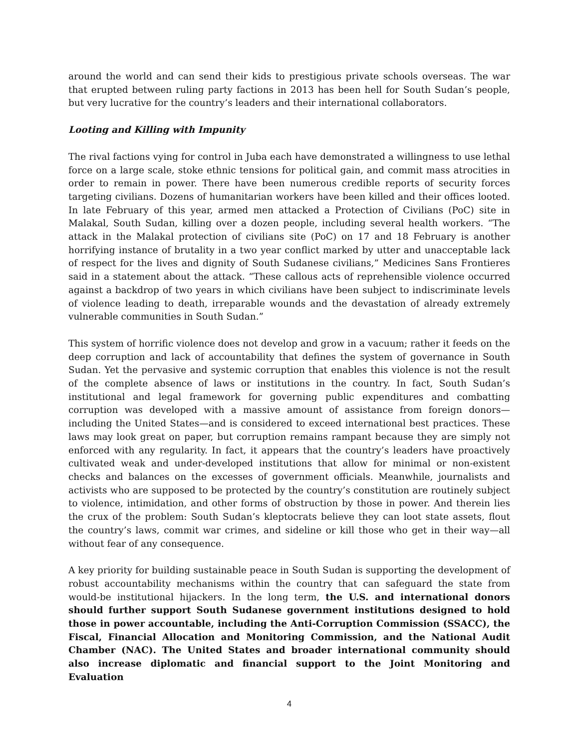around the world and can send their kids to prestigious private schools overseas. The war that erupted between ruling party factions in 2013 has been hell for South Sudan’s people, but very lucrative for the country’s leaders and their international collaborators.
Looting and Killing with Impunity
The rival factions vying for control in Juba each have demonstrated a willingness to use lethal force on a large scale, stoke ethnic tensions for political gain, and commit mass atrocities in order to remain in power. There have been numerous credible reports of security forces targeting civilians. Dozens of humanitarian workers have been killed and their offices looted. In late February of this year, armed men attacked a Protection of Civilians (PoC) site in Malakal, South Sudan, killing over a dozen people, including several health workers. “The attack in the Malakal protection of civilians site (PoC) on 17 and 18 February is another horrifying instance of brutality in a two year conflict marked by utter and unacceptable lack of respect for the lives and dignity of South Sudanese civilians,” Medicines Sans Frontieres said in a statement about the attack. “These callous acts of reprehensible violence occurred against a backdrop of two years in which civilians have been subject to indiscriminate levels of violence leading to death, irreparable wounds and the devastation of already extremely vulnerable communities in South Sudan.”
This system of horrific violence does not develop and grow in a vacuum; rather it feeds on the deep corruption and lack of accountability that defines the system of governance in South Sudan. Yet the pervasive and systemic corruption that enables this violence is not the result of the complete absence of laws or institutions in the country. In fact, South Sudan’s institutional and legal framework for governing public expenditures and combatting corruption was developed with a massive amount of assistance from foreign donors—including the United States—and is considered to exceed international best practices. These laws may look great on paper, but corruption remains rampant because they are simply not enforced with any regularity. In fact, it appears that the country’s leaders have proactively cultivated weak and under-developed institutions that allow for minimal or non-existent checks and balances on the excesses of government officials. Meanwhile, journalists and activists who are supposed to be protected by the country’s constitution are routinely subject to violence, intimidation, and other forms of obstruction by those in power. And therein lies the crux of the problem: South Sudan’s kleptocrats believe they can loot state assets, flout the country’s laws, commit war crimes, and sideline or kill those who get in their way—all without fear of any consequence.
A key priority for building sustainable peace in South Sudan is supporting the development of robust accountability mechanisms within the country that can safeguard the state from would-be institutional hijackers. In the long term, the U.S. and international donors should further support South Sudanese government institutions designed to hold those in power accountable, including the Anti-Corruption Commission (SSACC), the Fiscal, Financial Allocation and Monitoring Commission, and the National Audit Chamber (NAC). The United States and broader international community should also increase diplomatic and financial support to the Joint Monitoring and Evaluation
4